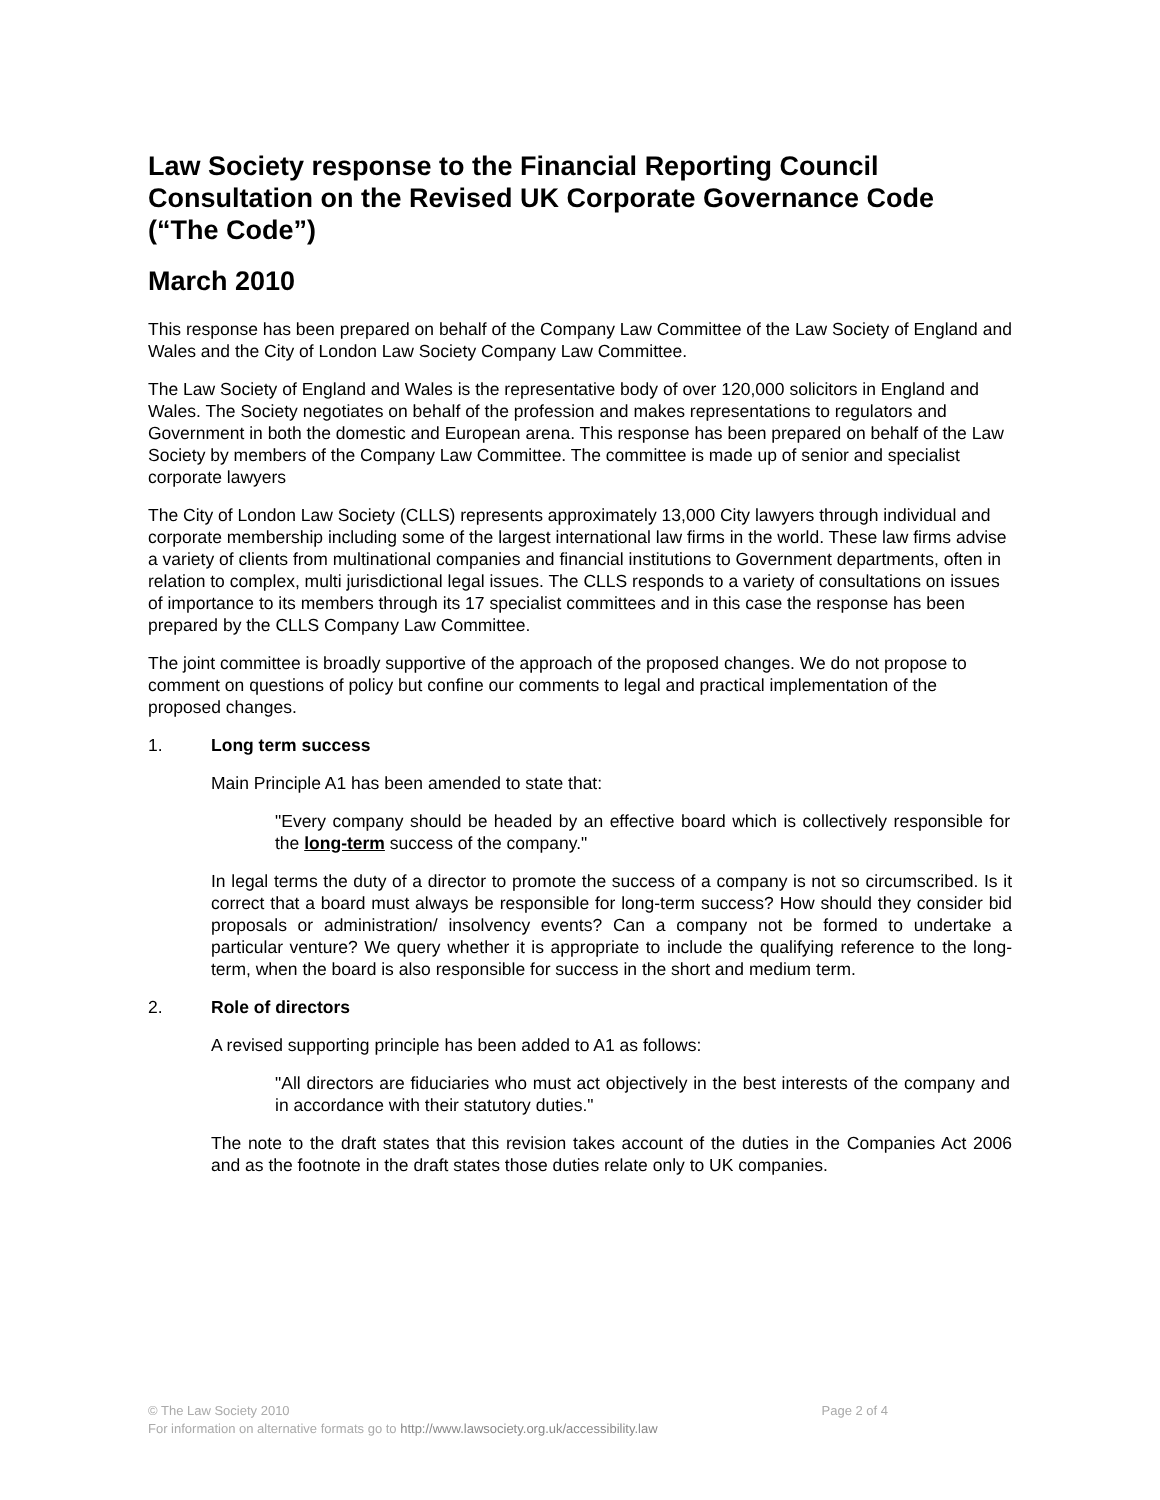Law Society response to the Financial Reporting Council Consultation on the Revised UK Corporate Governance Code (“The Code”)
March 2010
This response has been prepared on behalf of the Company Law Committee of the Law Society of England and Wales and the City of London Law Society Company Law Committee.
The Law Society of England and Wales is the representative body of over 120,000 solicitors in England and Wales. The Society negotiates on behalf of the profession and makes representations to regulators and Government in both the domestic and European arena. This response has been prepared on behalf of the Law Society by members of the Company Law Committee. The committee is made up of senior and specialist corporate lawyers
The City of London Law Society (CLLS) represents approximately 13,000 City lawyers through individual and corporate membership including some of the largest international law firms in the world. These law firms advise a variety of clients from multinational companies and financial institutions to Government departments, often in relation to complex, multi jurisdictional legal issues. The CLLS responds to a variety of consultations on issues of importance to its members through its 17 specialist committees and in this case the response has been prepared by the CLLS Company Law Committee.
The joint committee is broadly supportive of the approach of the proposed changes. We do not propose to comment on questions of policy but confine our comments to legal and practical implementation of the proposed changes.
1. Long term success
Main Principle A1 has been amended to state that:
"Every company should be headed by an effective board which is collectively responsible for the long-term success of the company."
In legal terms the duty of a director to promote the success of a company is not so circumscribed. Is it correct that a board must always be responsible for long-term success? How should they consider bid proposals or administration/ insolvency events? Can a company not be formed to undertake a particular venture? We query whether it is appropriate to include the qualifying reference to the long-term, when the board is also responsible for success in the short and medium term.
2. Role of directors
A revised supporting principle has been added to A1 as follows:
"All directors are fiduciaries who must act objectively in the best interests of the company and in accordance with their statutory duties."
The note to the draft states that this revision takes account of the duties in the Companies Act 2006 and as the footnote in the draft states those duties relate only to UK companies.
© The Law Society 2010 Page 2 of 4
For information on alternative formats go to http://www.lawsociety.org.uk/accessibility.law